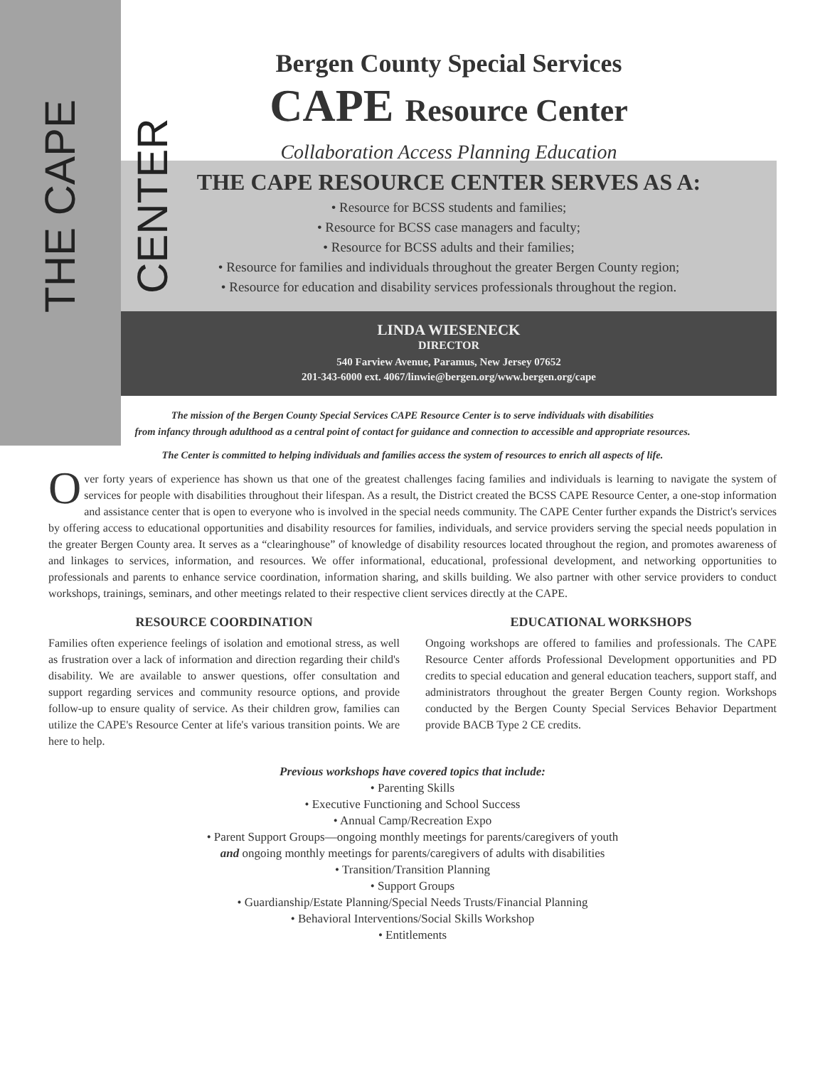THE CAPE CENTER
Bergen County Special Services
CAPE Resource Center
Collaboration Access Planning Education
THE CAPE RESOURCE CENTER SERVES AS A:
• Resource for BCSS students and families;
• Resource for BCSS case managers and faculty;
• Resource for BCSS adults and their families;
• Resource for families and individuals throughout the greater Bergen County region;
• Resource for education and disability services professionals throughout the region.
LINDA WIESENECK
DIRECTOR
540 Farview Avenue, Paramus, New Jersey 07652
201-343-6000 ext. 4067/linwie@bergen.org/www.bergen.org/cape
The mission of the Bergen County Special Services CAPE Resource Center is to serve individuals with disabilities
from infancy through adulthood as a central point of contact for guidance and connection to accessible and appropriate resources.
The Center is committed to helping individuals and families access the system of resources to enrich all aspects of life.
Over forty years of experience has shown us that one of the greatest challenges facing families and individuals is learning to navigate the system of services for people with disabilities throughout their lifespan. As a result, the District created the BCSS CAPE Resource Center, a one-stop information and assistance center that is open to everyone who is involved in the special needs community. The CAPE Center further expands the District's services by offering access to educational opportunities and disability resources for families, individuals, and service providers serving the special needs population in the greater Bergen County area. It serves as a “clearinghouse” of knowledge of disability resources located throughout the region, and promotes awareness of and linkages to services, information, and resources. We offer informational, educational, professional development, and networking opportunities to professionals and parents to enhance service coordination, information sharing, and skills building. We also partner with other service providers to conduct workshops, trainings, seminars, and other meetings related to their respective client services directly at the CAPE.
RESOURCE COORDINATION
Families often experience feelings of isolation and emotional stress, as well as frustration over a lack of information and direction regarding their child's disability. We are available to answer questions, offer consultation and support regarding services and community resource options, and provide follow-up to ensure quality of service. As their children grow, families can utilize the CAPE's Resource Center at life's various transition points. We are here to help.
EDUCATIONAL WORKSHOPS
Ongoing workshops are offered to families and professionals. The CAPE Resource Center affords Professional Development opportunities and PD credits to special education and general education teachers, support staff, and administrators throughout the greater Bergen County region. Workshops conducted by the Bergen County Special Services Behavior Department provide BACB Type 2 CE credits.
Previous workshops have covered topics that include:
• Parenting Skills
• Executive Functioning and School Success
• Annual Camp/Recreation Expo
• Parent Support Groups—ongoing monthly meetings for parents/caregivers of youth
and ongoing monthly meetings for parents/caregivers of adults with disabilities
• Transition/Transition Planning
• Support Groups
• Guardianship/Estate Planning/Special Needs Trusts/Financial Planning
• Behavioral Interventions/Social Skills Workshop
• Entitlements